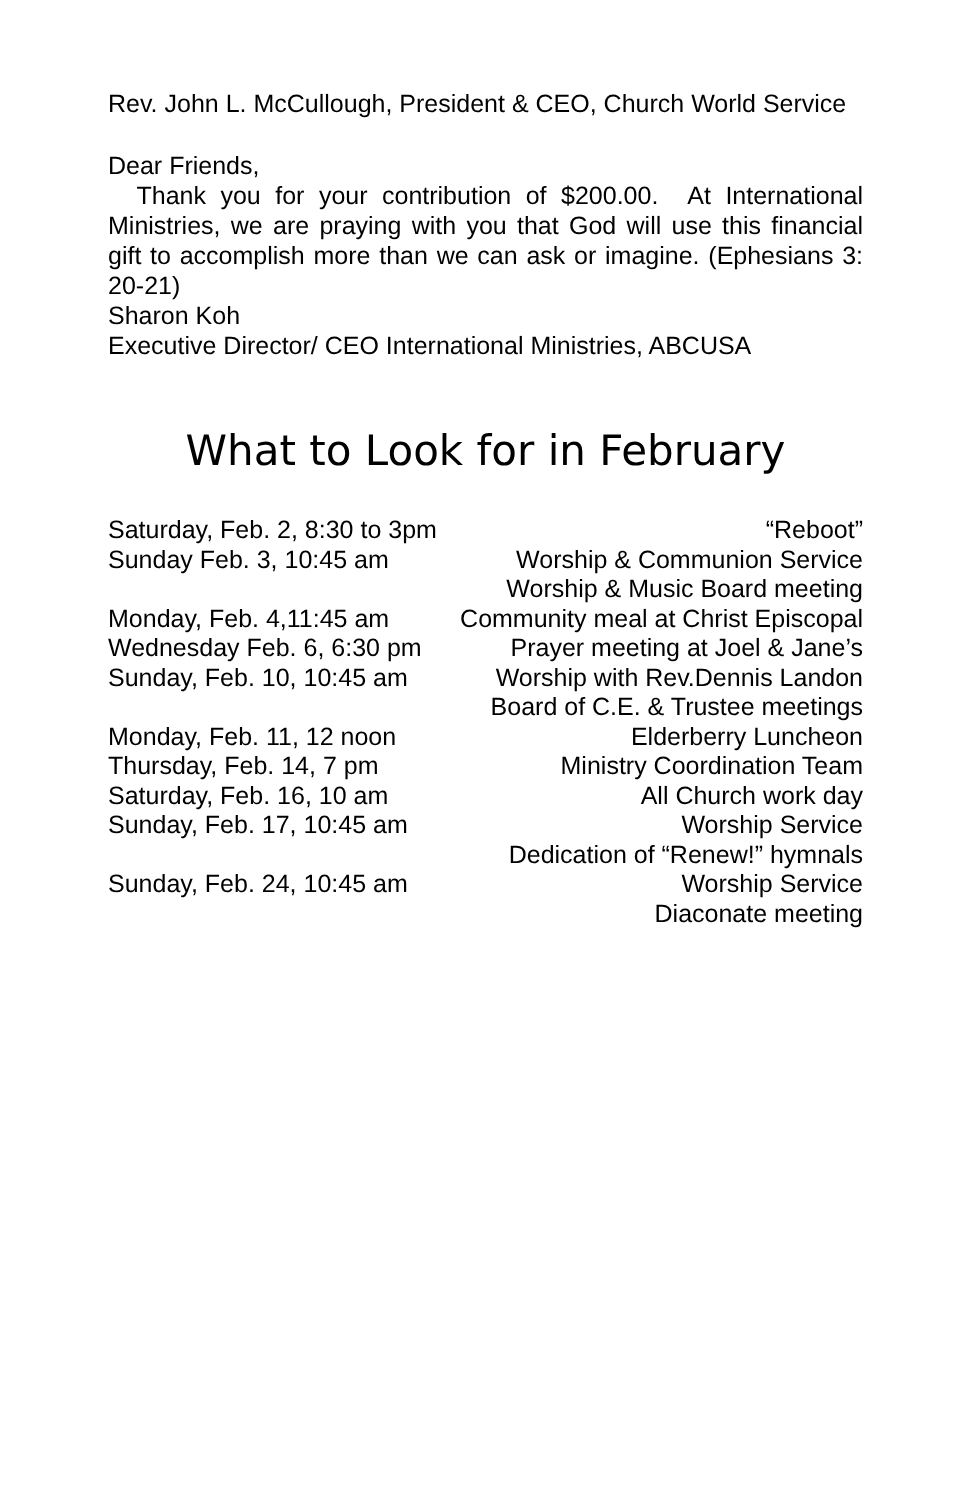Rev. John L. McCullough, President & CEO, Church World Service
Dear Friends,
Thank you for your contribution of $200.00. At International Ministries, we are praying with you that God will use this financial gift to accomplish more than we can ask or imagine. (Ephesians 3: 20-21)
Sharon Koh
Executive Director/ CEO International Ministries, ABCUSA
What to Look for in February
| Saturday, Feb. 2, 8:30 to 3pm | “Reboot” |
| Sunday Feb. 3, 10:45 am | Worship & Communion Service |
| | Worship & Music Board meeting |
| Monday, Feb. 4,11:45 am | Community meal at Christ Episcopal |
| Wednesday Feb. 6, 6:30 pm | Prayer meeting at Joel & Jane’s |
| Sunday, Feb. 10, 10:45 am | Worship with Rev.Dennis Landon |
| | Board of C.E. & Trustee meetings |
| Monday, Feb. 11, 12 noon | Elderberry Luncheon |
| Thursday, Feb. 14, 7 pm | Ministry Coordination Team |
| Saturday, Feb. 16, 10 am | All Church work day |
| Sunday, Feb. 17, 10:45 am | Worship Service |
| | Dedication of “Renew!” hymnals |
| Sunday, Feb. 24, 10:45 am | Worship Service |
| | Diaconate meeting |